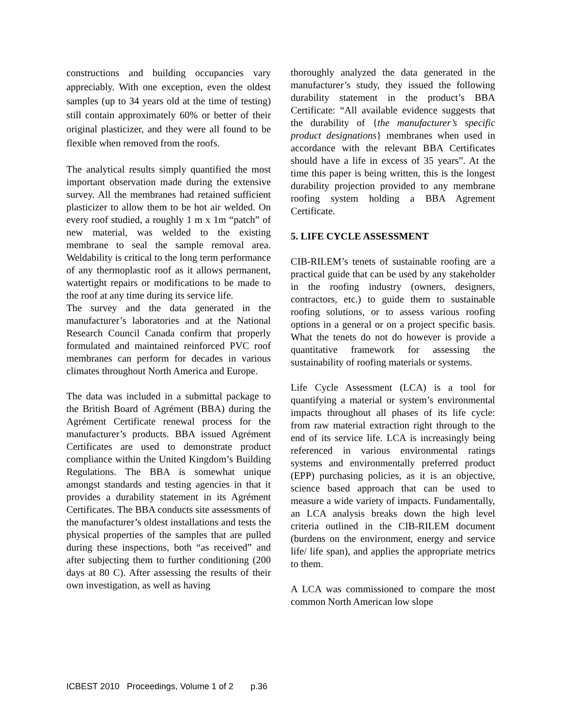constructions and building occupancies vary appreciably. With one exception, even the oldest samples (up to 34 years old at the time of testing) still contain approximately 60% or better of their original plasticizer, and they were all found to be flexible when removed from the roofs.
The analytical results simply quantified the most important observation made during the extensive survey. All the membranes had retained sufficient plasticizer to allow them to be hot air welded. On every roof studied, a roughly 1 m x 1m “patch” of new material, was welded to the existing membrane to seal the sample removal area. Weldability is critical to the long term performance of any thermoplastic roof as it allows permanent, watertight repairs or modifications to be made to the roof at any time during its service life.
The survey and the data generated in the manufacturer’s laboratories and at the National Research Council Canada confirm that properly formulated and maintained reinforced PVC roof membranes can perform for decades in various climates throughout North America and Europe.
The data was included in a submittal package to the British Board of Agrément (BBA) during the Agrément Certificate renewal process for the manufacturer’s products. BBA issued Agrément Certificates are used to demonstrate product compliance within the United Kingdom’s Building Regulations. The BBA is somewhat unique amongst standards and testing agencies in that it provides a durability statement in its Agrément Certificates. The BBA conducts site assessments of the manufacturer’s oldest installations and tests the physical properties of the samples that are pulled during these inspections, both “as received” and after subjecting them to further conditioning (200 days at 80 C). After assessing the results of their own investigation, as well as having
thoroughly analyzed the data generated in the manufacturer’s study, they issued the following durability statement in the product’s BBA Certificate: “All available evidence suggests that the durability of {the manufacturer’s specific product designations} membranes when used in accordance with the relevant BBA Certificates should have a life in excess of 35 years”. At the time this paper is being written, this is the longest durability projection provided to any membrane roofing system holding a BBA Agrement Certificate.
5. LIFE CYCLE ASSESSMENT
CIB-RILEM’s tenets of sustainable roofing are a practical guide that can be used by any stakeholder in the roofing industry (owners, designers, contractors, etc.) to guide them to sustainable roofing solutions, or to assess various roofing options in a general or on a project specific basis. What the tenets do not do however is provide a quantitative framework for assessing the sustainability of roofing materials or systems.
Life Cycle Assessment (LCA) is a tool for quantifying a material or system’s environmental impacts throughout all phases of its life cycle: from raw material extraction right through to the end of its service life. LCA is increasingly being referenced in various environmental ratings systems and environmentally preferred product (EPP) purchasing policies, as it is an objective, science based approach that can be used to measure a wide variety of impacts. Fundamentally, an LCA analysis breaks down the high level criteria outlined in the CIB-RILEM document (burdens on the environment, energy and service life/ life span), and applies the appropriate metrics to them.
A LCA was commissioned to compare the most common North American low slope
ICBEST 2010 Proceedings, Volume 1 of 2 p.36